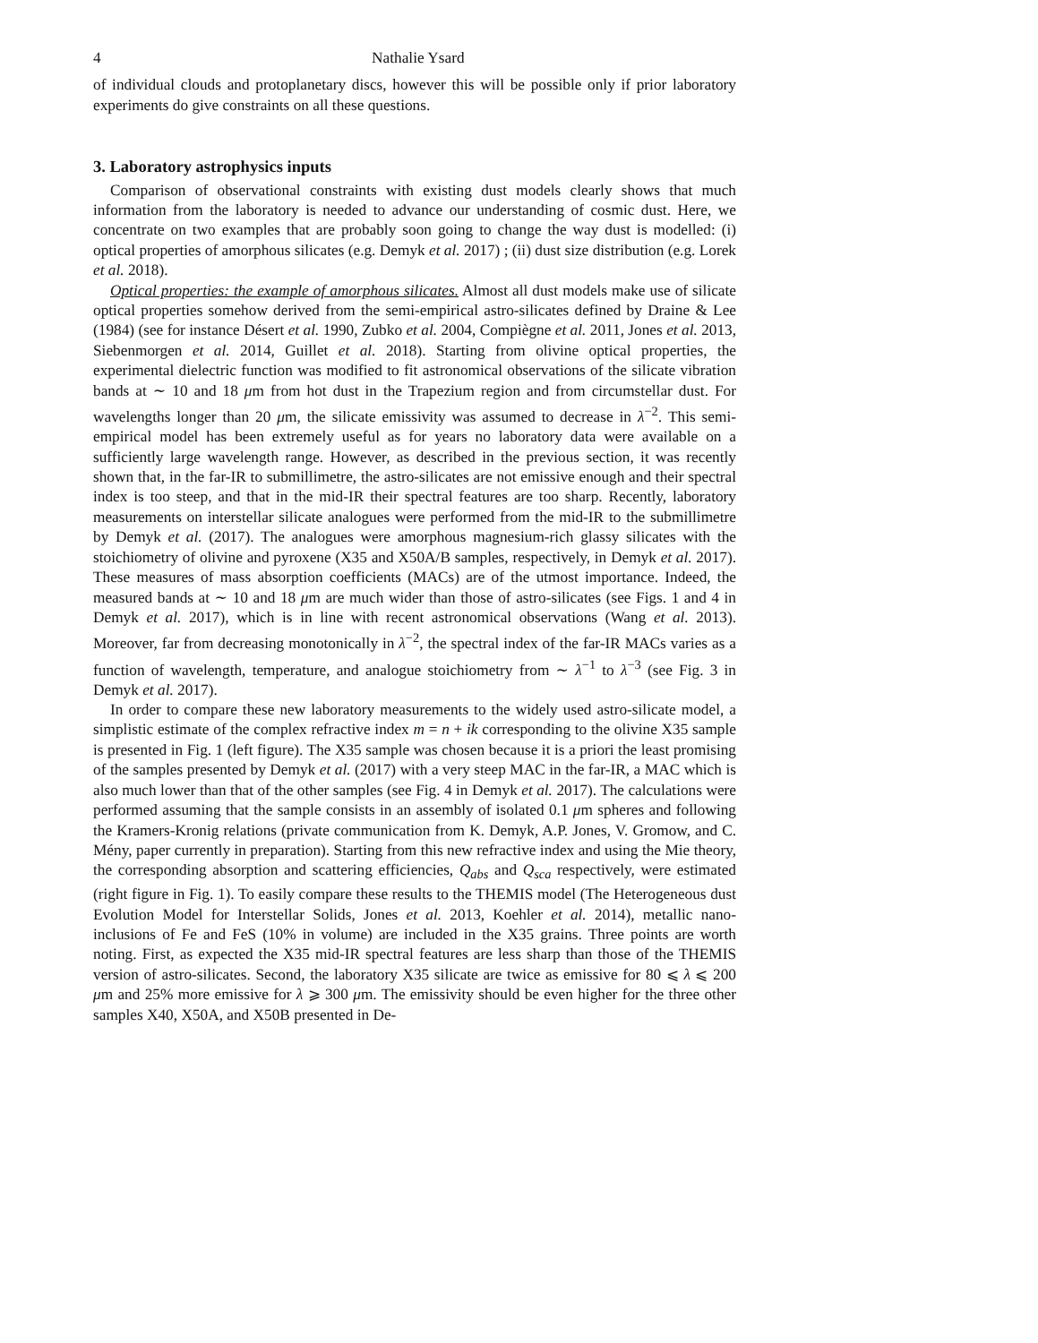4 Nathalie Ysard
of individual clouds and protoplanetary discs, however this will be possible only if prior laboratory experiments do give constraints on all these questions.
3. Laboratory astrophysics inputs
Comparison of observational constraints with existing dust models clearly shows that much information from the laboratory is needed to advance our understanding of cosmic dust. Here, we concentrate on two examples that are probably soon going to change the way dust is modelled: (i) optical properties of amorphous silicates (e.g. Demyk et al. 2017) ; (ii) dust size distribution (e.g. Lorek et al. 2018).
Optical properties: the example of amorphous silicates. Almost all dust models make use of silicate optical properties somehow derived from the semi-empirical astro-silicates defined by Draine & Lee (1984) (see for instance Désert et al. 1990, Zubko et al. 2004, Compiègne et al. 2011, Jones et al. 2013, Siebenmorgen et al. 2014, Guillet et al. 2018). Starting from olivine optical properties, the experimental dielectric function was modified to fit astronomical observations of the silicate vibration bands at ∼ 10 and 18 μm from hot dust in the Trapezium region and from circumstellar dust. For wavelengths longer than 20 μm, the silicate emissivity was assumed to decrease in λ<sup>−2</sup>. This semi-empirical model has been extremely useful as for years no laboratory data were available on a sufficiently large wavelength range. However, as described in the previous section, it was recently shown that, in the far-IR to submillimetre, the astro-silicates are not emissive enough and their spectral index is too steep, and that in the mid-IR their spectral features are too sharp. Recently, laboratory measurements on interstellar silicate analogues were performed from the mid-IR to the submillimetre by Demyk et al. (2017). The analogues were amorphous magnesium-rich glassy silicates with the stoichiometry of olivine and pyroxene (X35 and X50A/B samples, respectively, in Demyk et al. 2017). These measures of mass absorption coefficients (MACs) are of the utmost importance. Indeed, the measured bands at ∼ 10 and 18 μm are much wider than those of astro-silicates (see Figs. 1 and 4 in Demyk et al. 2017), which is in line with recent astronomical observations (Wang et al. 2013). Moreover, far from decreasing monotonically in λ<sup>−2</sup>, the spectral index of the far-IR MACs varies as a function of wavelength, temperature, and analogue stoichiometry from ∼ λ<sup>−1</sup> to λ<sup>−3</sup> (see Fig. 3 in Demyk et al. 2017).
In order to compare these new laboratory measurements to the widely used astro-silicate model, a simplistic estimate of the complex refractive index m = n + ik corresponding to the olivine X35 sample is presented in Fig. 1 (left figure). The X35 sample was chosen because it is a priori the least promising of the samples presented by Demyk et al. (2017) with a very steep MAC in the far-IR, a MAC which is also much lower than that of the other samples (see Fig. 4 in Demyk et al. 2017). The calculations were performed assuming that the sample consists in an assembly of isolated 0.1 μm spheres and following the Kramers-Kronig relations (private communication from K. Demyk, A.P. Jones, V. Gromow, and C. Mény, paper currently in preparation). Starting from this new refractive index and using the Mie theory, the corresponding absorption and scattering efficiencies, Q<sub>abs</sub> and Q<sub>sca</sub> respectively, were estimated (right figure in Fig. 1). To easily compare these results to the THEMIS model (The Heterogeneous dust Evolution Model for Interstellar Solids, Jones et al. 2013, Koehler et al. 2014), metallic nano-inclusions of Fe and FeS (10% in volume) are included in the X35 grains. Three points are worth noting. First, as expected the X35 mid-IR spectral features are less sharp than those of the THEMIS version of astro-silicates. Second, the laboratory X35 silicate are twice as emissive for 80 ⩽ λ ⩽ 200 μm and 25% more emissive for λ ⩾ 300 μm. The emissivity should be even higher for the three other samples X40, X50A, and X50B presented in De-